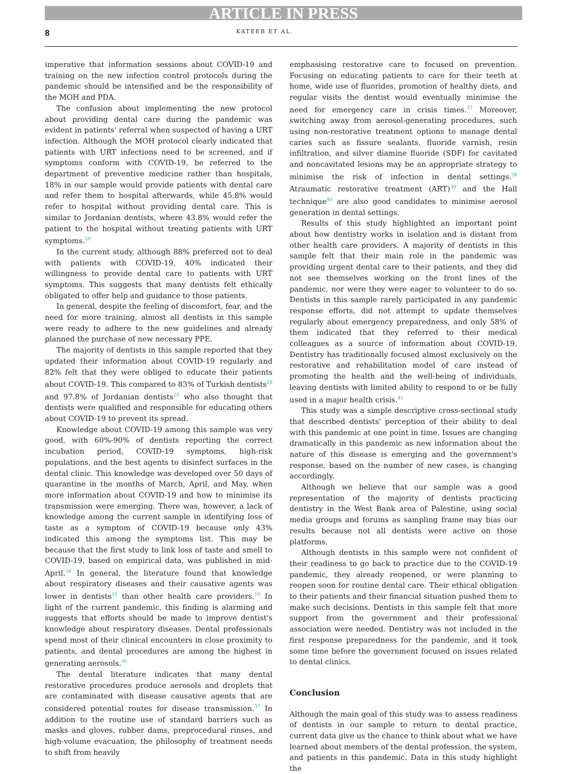ARTICLE IN PRESS
8 KATEEB ET AL.
imperative that information sessions about COVID-19 and training on the new infection control protocols during the pandemic should be intensified and be the responsibility of the MOH and PDA.
The confusion about implementing the new protocol about providing dental care during the pandemic was evident in patients' referral when suspected of having a URT infection. Although the MOH protocol clearly indicated that patients with URT infections need to be screened, and if symptoms conform with COVID-19, be referred to the department of preventive medicine rather than hospitals, 18% in our sample would provide patients with dental care and refer them to hospital afterwards, while 45.8% would refer to hospital without providing dental care. This is similar to Jordanian dentists, where 43.8% would refer the patient to the hospital without treating patients with URT symptoms.<sup>20</sup>
In the current study, although 88% preferred not to deal with patients with COVID-19, 40% indicated their willingness to provide dental care to patients with URT symptoms. This suggests that many dentists felt ethically obligated to offer help and guidance to those patients.
In general, despite the feeling of discomfort, fear, and the need for more training, almost all dentists in this sample were ready to adhere to the new guidelines and already planned the purchase of new necessary PPE.
The majority of dentists in this sample reported that they updated their information about COVID-19 regularly and 82% felt that they were obliged to educate their patients about COVID-19. This compared to 83% of Turkish dentists<sup>28</sup> and 97.8% of Jordanian dentists<sup>20</sup> who also thought that dentists were qualified and responsible for educating others about COVID-19 to prevent its spread.
Knowledge about COVID-19 among this sample was very good, with 60%-90% of dentists reporting the correct incubation period, COVID-19 symptoms, high-risk populations, and the best agents to disinfect surfaces in the dental clinic. This knowledge was developed over 50 days of quarantine in the months of March, April, and May, when more information about COVID-19 and how to minimise its transmission were emerging. There was, however, a lack of knowledge among the current sample in identifying loss of taste as a symptom of COVID-19 because only 43% indicated this among the symptoms list. This may be because that the first study to link loss of taste and smell to COVID-19, based on empirical data, was published in mid-April.<sup>34</sup> In general, the literature found that knowledge about respiratory diseases and their causative agents was lower in dentists<sup>35</sup> than other health care providers.<sup>19</sup> In light of the current pandemic, this finding is alarming and suggests that efforts should be made to improve dentist's knowledge about respiratory diseases. Dental professionals spend most of their clinical encounters in close proximity to patients, and dental procedures are among the highest in generating aerosols.<sup>36</sup>
The dental literature indicates that many dental restorative procedures produce aerosols and droplets that are contaminated with disease causative agents that are considered potential routes for disease transmission.<sup>37</sup> In addition to the routine use of standard barriers such as masks and gloves, rubber dams, preprocedural rinses, and high-volume evacuation, the philosophy of treatment needs to shift from heavily
emphasising restorative care to focused on prevention. Focusing on educating patients to care for their teeth at home, wide use of fluorides, promotion of healthy diets, and regular visits the dentist would eventually minimise the need for emergency care in crisis times.<sup>37</sup> Moreover, switching away from aerosol-generating procedures, such using non-restorative treatment options to manage dental caries such as fissure sealants, fluoride varnish, resin infiltration, and silver diamine fluoride (SDF) for cavitated and noncavitated lesions may be an appropriate strategy to minimise the risk of infection in dental settings.<sup>38</sup> Atraumatic restorative treatment (ART)<sup>39</sup> and the Hall technique<sup>40</sup> are also good candidates to minimise aerosol generation in dental settings.
Results of this study highlighted an important point about how dentistry works in isolation and is distant from other health care providers. A majority of dentists in this sample felt that their main role in the pandemic was providing urgent dental care to their patients, and they did not see themselves working on the front lines of the pandemic, nor were they were eager to volunteer to do so. Dentists in this sample rarely participated in any pandemic response efforts, did not attempt to update themselves regularly about emergency preparedness, and only 58% of them indicated that they referred to their medical colleagues as a source of information about COVID-19. Dentistry has traditionally focused almost exclusively on the restorative and rehabilitation model of care instead of promoting the health and the well-being of individuals, leaving dentists with limited ability to respond to or be fully used in a major health crisis.<sup>41</sup>
This study was a simple descriptive cross-sectional study that described dentists' perception of their ability to deal with this pandemic at one point in time. Issues are changing dramatically in this pandemic as new information about the nature of this disease is emerging and the government's response, based on the number of new cases, is changing accordingly.
Although we believe that our sample was a good representation of the majority of dentists practicing dentistry in the West Bank area of Palestine, using social media groups and forums as sampling frame may bias our results because not all dentists were active on those platforms.
Although dentists in this sample were not confident of their readiness to go back to practice due to the COVID-19 pandemic, they already reopened, or were planning to reopen soon for routine dental care. Their ethical obligation to their patients and their financial situation pushed them to make such decisions. Dentists in this sample felt that more support from the government and their professional association were needed. Dentistry was not included in the first response preparedness for the pandemic, and it took some time before the government focused on issues related to dental clinics.
Conclusion
Although the main goal of this study was to assess readiness of dentists in our sample to return to dental practice, current data give us the chance to think about what we have learned about members of the dental profession, the system, and patients in this pandemic. Data in this study highlight the